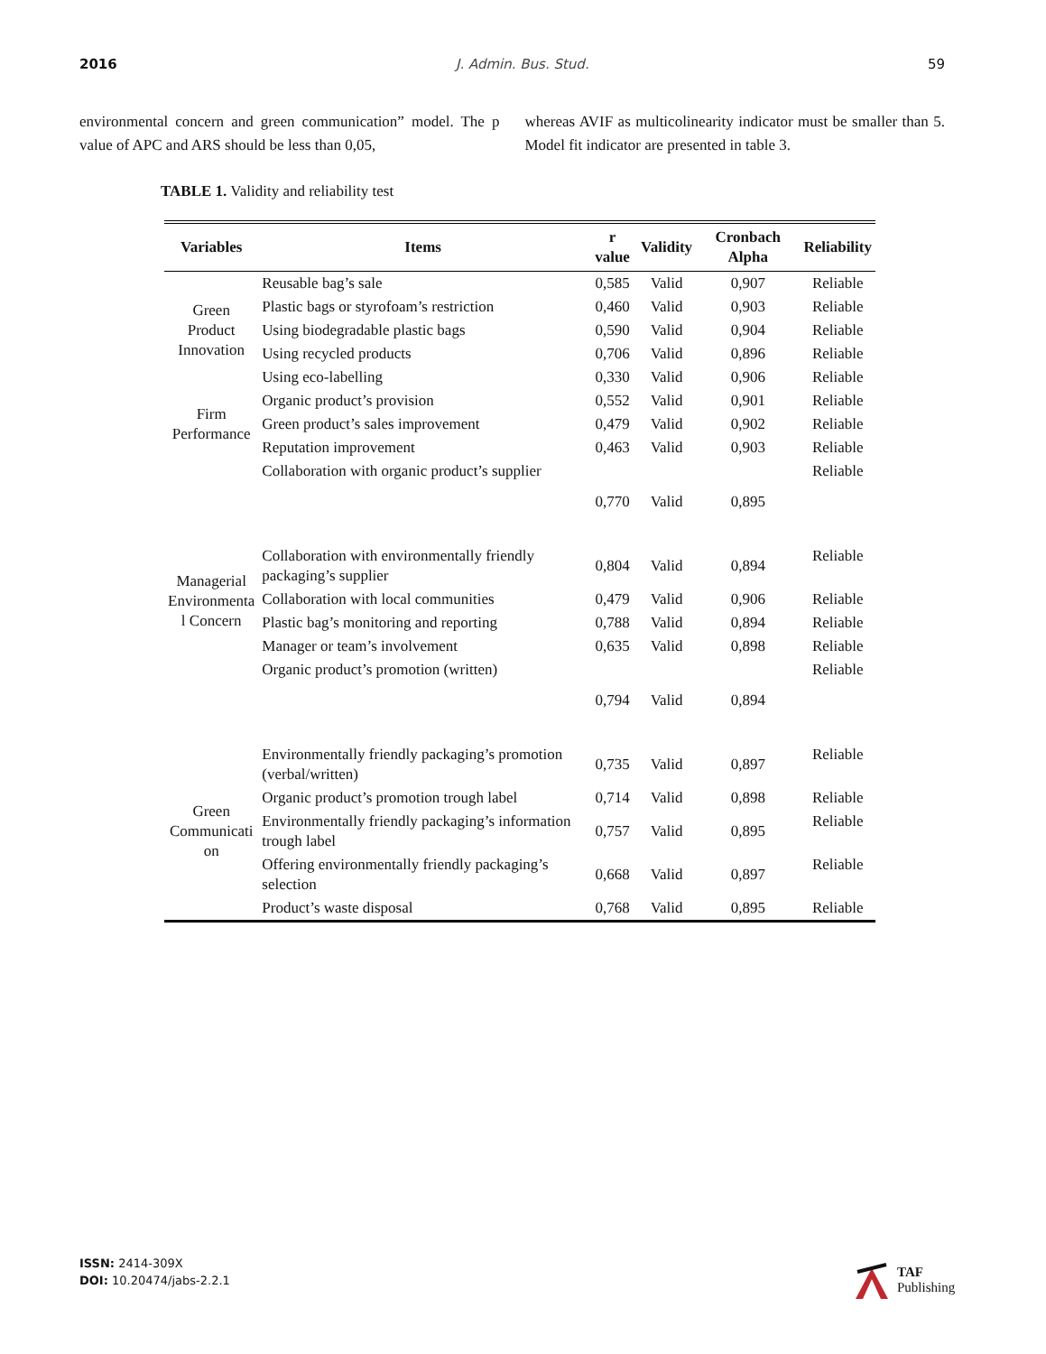2016 J. Admin. Bus. Stud. 59
environmental concern and green communication” model. The p value of APC and ARS should be less than 0,05,
whereas AVIF as multicolinearity indicator must be smaller than 5. Model fit indicator are presented in table 3.
TABLE 1. Validity and reliability test
| Variables | Items | r value | Validity | Cronbach Alpha | Reliability |
| --- | --- | --- | --- | --- | --- |
| Green Product Innovation | Reusable bag’s sale | 0,585 | Valid | 0,907 | Reliable |
| | Plastic bags or styrofoam’s restriction | 0,460 | Valid | 0,903 | Reliable |
| | Using biodegradable plastic bags | 0,590 | Valid | 0,904 | Reliable |
| | Using recycled products | 0,706 | Valid | 0,896 | Reliable |
| | Using eco-labelling | 0,330 | Valid | 0,906 | Reliable |
| Firm Performance | Organic product’s provision | 0,552 | Valid | 0,901 | Reliable |
| | Green product’s sales improvement | 0,479 | Valid | 0,902 | Reliable |
| | Reputation improvement | 0,463 | Valid | 0,903 | Reliable |
| Managerial Environmenta l Concern | Collaboration with organic product’s supplier | 0,770 | Valid | 0,895 | Reliable |
| | Collaboration with environmentally friendly packaging’s supplier | 0,804 | Valid | 0,894 | Reliable |
| | Collaboration with local communities | 0,479 | Valid | 0,906 | Reliable |
| | Plastic bag’s monitoring and reporting | 0,788 | Valid | 0,894 | Reliable |
| | Manager or team’s involvement | 0,635 | Valid | 0,898 | Reliable |
| | Organic product’s promotion (written) | 0,794 | Valid | 0,894 | Reliable |
| Green Communicati on | Environmentally friendly packaging’s promotion (verbal/written) | 0,735 | Valid | 0,897 | Reliable |
| | Organic product’s promotion trough label | 0,714 | Valid | 0,898 | Reliable |
| | Environmentally friendly packaging’s information trough label | 0,757 | Valid | 0,895 | Reliable |
| | Offering environmentally friendly packaging’s selection | 0,668 | Valid | 0,897 | Reliable |
| | Product’s waste disposal | 0,768 | Valid | 0,895 | Reliable |
ISSN: 2414-309X
DOI: 10.20474/jabs-2.2.1
TAF
Publishing